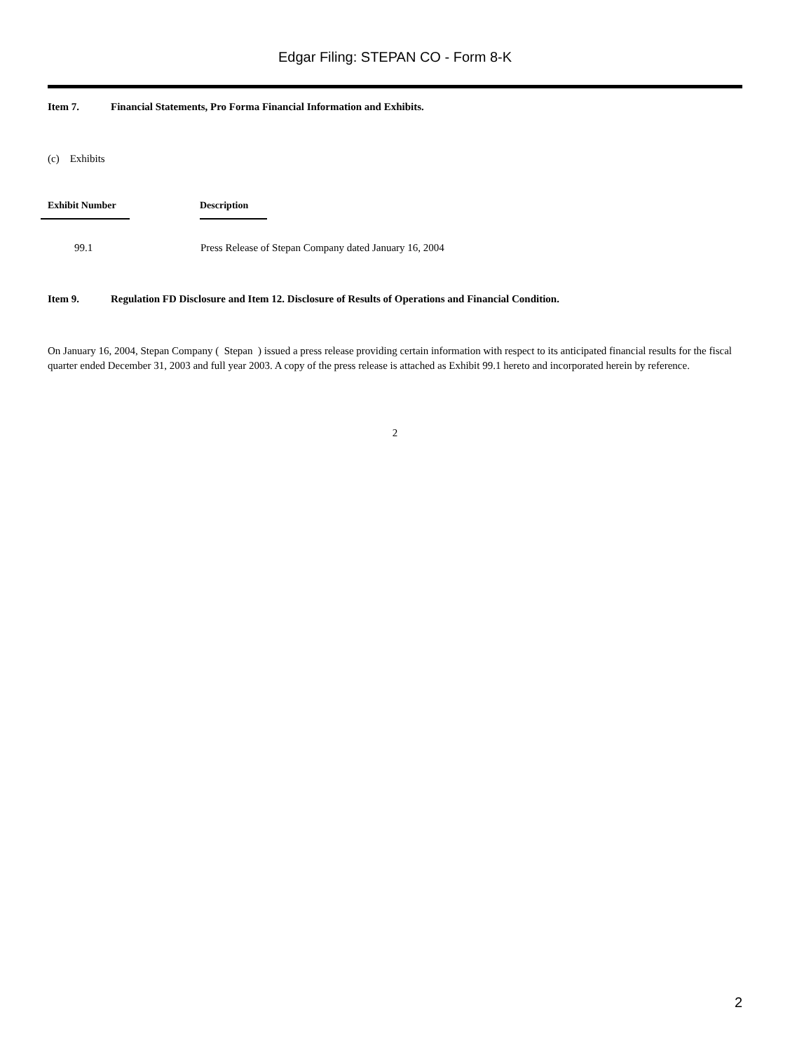Edgar Filing: STEPAN CO - Form 8-K
Item 7. Financial Statements, Pro Forma Financial Information and Exhibits.
(c) Exhibits
| Exhibit Number | Description |
| --- | --- |
| 99.1 | Press Release of Stepan Company dated January 16, 2004 |
Item 9. Regulation FD Disclosure and Item 12. Disclosure of Results of Operations and Financial Condition.
On January 16, 2004, Stepan Company ( Stepan ) issued a press release providing certain information with respect to its anticipated financial results for the fiscal quarter ended December 31, 2003 and full year 2003. A copy of the press release is attached as Exhibit 99.1 hereto and incorporated herein by reference.
2
2